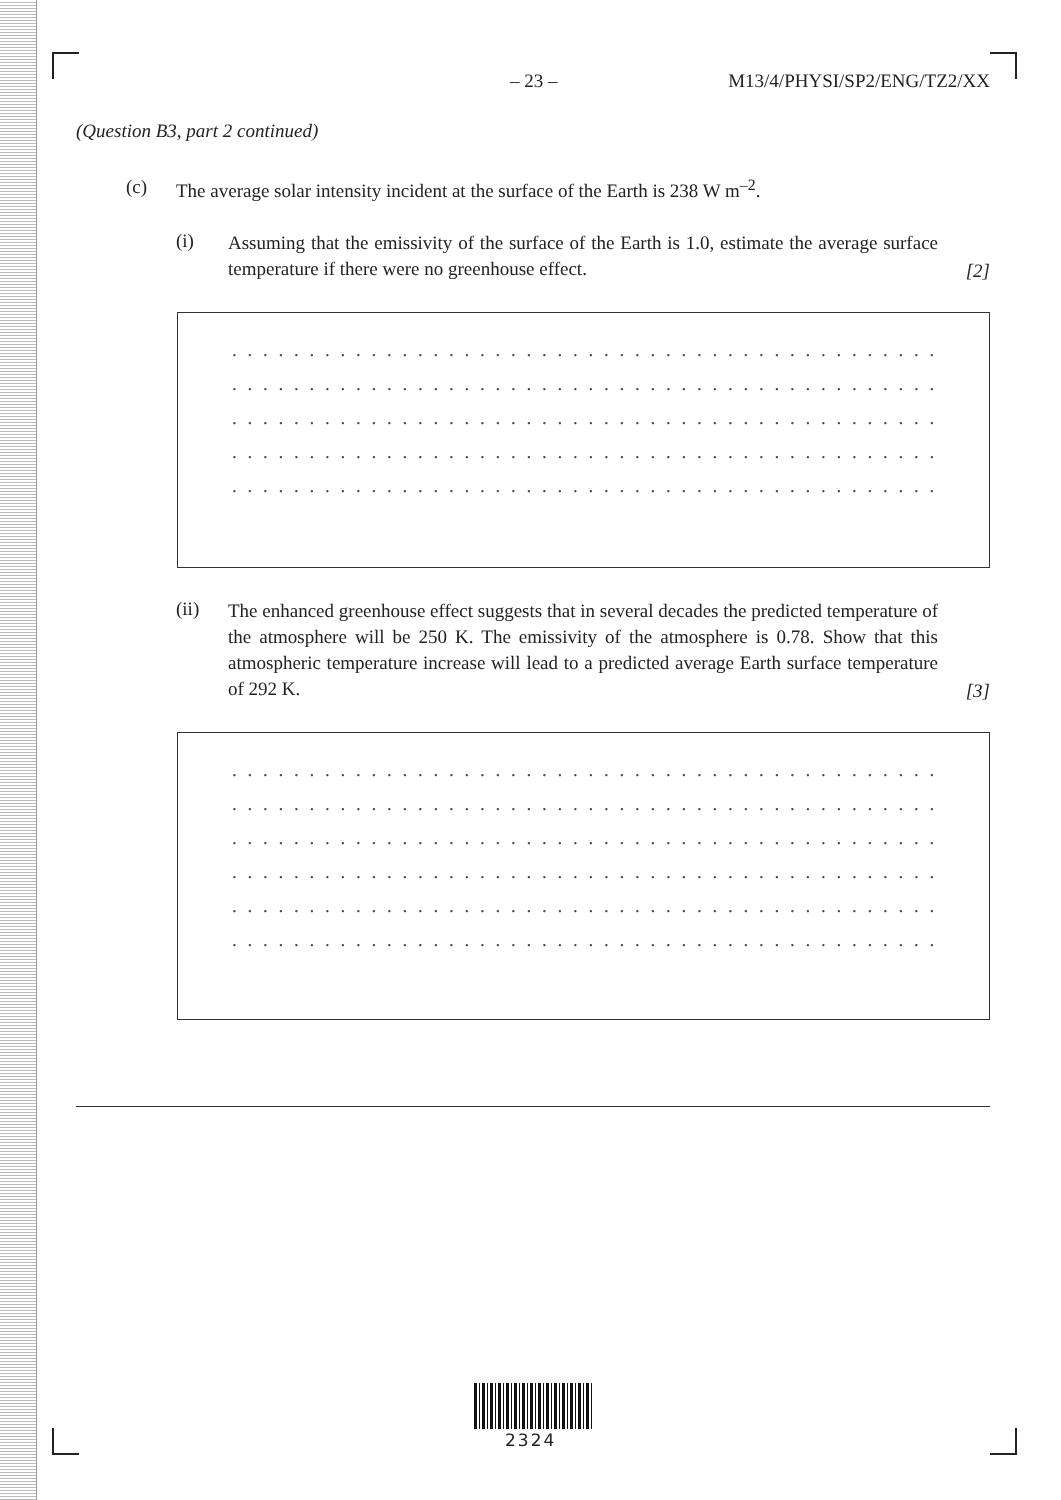– 23 – M13/4/PHYSI/SP2/ENG/TZ2/XX
(Question B3, part 2 continued)
(c) The average solar intensity incident at the surface of the Earth is 238 W m<sup>–2</sup>.
(i) Assuming that the emissivity of the surface of the Earth is 1.0, estimate the average surface temperature if there were no greenhouse effect. [2]
. . . . . . . . . . . . . . . . . . . . . . . . . . . . . . . . . . . . . . . . . . . . . . . . . . . . . . . . . . . . . . . . . .
. . . . . . . . . . . . . . . . . . . . . . . . . . . . . . . . . . . . . . . . . . . . . . . . . . . . . . . . . . . . . . . . . .
. . . . . . . . . . . . . . . . . . . . . . . . . . . . . . . . . . . . . . . . . . . . . . . . . . . . . . . . . . . . . . . . . .
. . . . . . . . . . . . . . . . . . . . . . . . . . . . . . . . . . . . . . . . . . . . . . . . . . . . . . . . . . . . . . . . . .
. . . . . . . . . . . . . . . . . . . . . . . . . . . . . . . . . . . . . . . . . . . . . . . . . . . . . . . . . . . . . . . . . .
(ii) The enhanced greenhouse effect suggests that in several decades the predicted temperature of the atmosphere will be 250 K. The emissivity of the atmosphere is 0.78. Show that this atmospheric temperature increase will lead to a predicted average Earth surface temperature of 292 K. [3]
. . . . . . . . . . . . . . . . . . . . . . . . . . . . . . . . . . . . . . . . . . . . . . . . . . . . . . . . . . . . . . . . . .
. . . . . . . . . . . . . . . . . . . . . . . . . . . . . . . . . . . . . . . . . . . . . . . . . . . . . . . . . . . . . . . . . .
. . . . . . . . . . . . . . . . . . . . . . . . . . . . . . . . . . . . . . . . . . . . . . . . . . . . . . . . . . . . . . . . . .
. . . . . . . . . . . . . . . . . . . . . . . . . . . . . . . . . . . . . . . . . . . . . . . . . . . . . . . . . . . . . . . . . .
. . . . . . . . . . . . . . . . . . . . . . . . . . . . . . . . . . . . . . . . . . . . . . . . . . . . . . . . . . . . . . . . . .
. . . . . . . . . . . . . . . . . . . . . . . . . . . . . . . . . . . . . . . . . . . . . . . . . . . . . . . . . . . . . . . . . .
2324